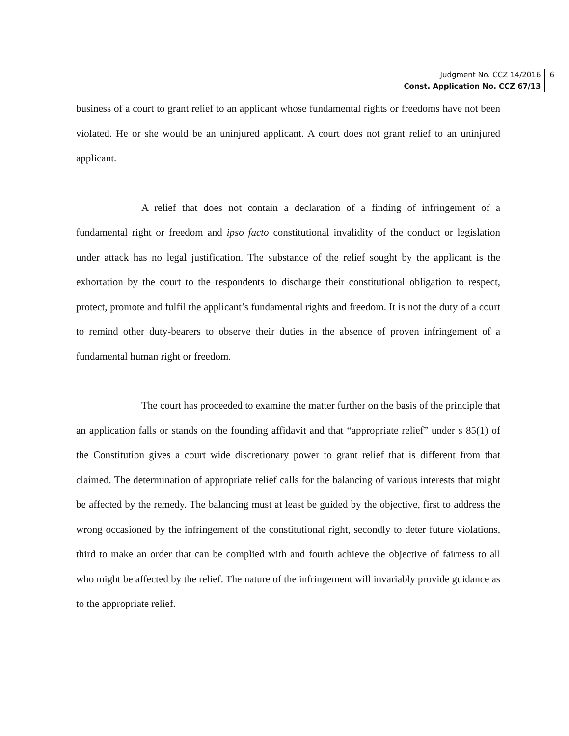Judgment No. CCZ 14/2016
Const. Application No. CCZ 67/13
6
business of a court to grant relief to an applicant whose fundamental rights or freedoms have not been violated. He or she would be an uninjured applicant. A court does not grant relief to an uninjured applicant.
A relief that does not contain a declaration of a finding of infringement of a fundamental right or freedom and ipso facto constitutional invalidity of the conduct or legislation under attack has no legal justification. The substance of the relief sought by the applicant is the exhortation by the court to the respondents to discharge their constitutional obligation to respect, protect, promote and fulfil the applicant’s fundamental rights and freedom. It is not the duty of a court to remind other duty-bearers to observe their duties in the absence of proven infringement of a fundamental human right or freedom.
The court has proceeded to examine the matter further on the basis of the principle that an application falls or stands on the founding affidavit and that “appropriate relief” under s 85(1) of the Constitution gives a court wide discretionary power to grant relief that is different from that claimed. The determination of appropriate relief calls for the balancing of various interests that might be affected by the remedy. The balancing must at least be guided by the objective, first to address the wrong occasioned by the infringement of the constitutional right, secondly to deter future violations, third to make an order that can be complied with and fourth achieve the objective of fairness to all who might be affected by the relief. The nature of the infringement will invariably provide guidance as to the appropriate relief.